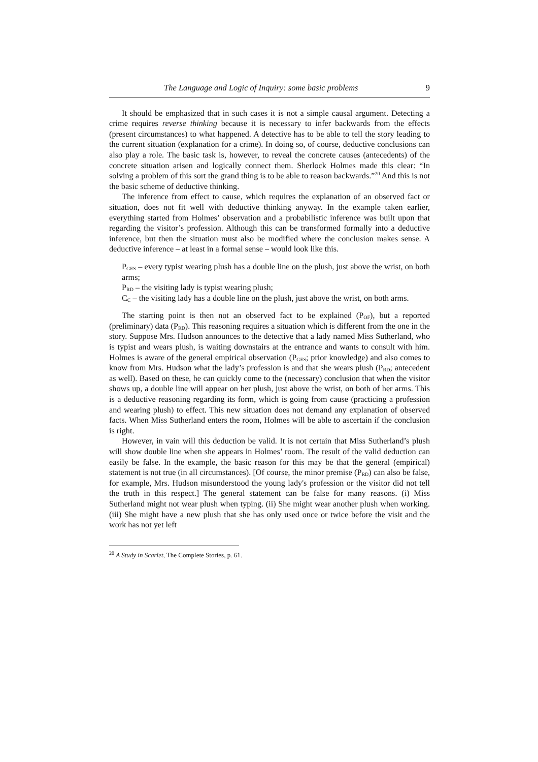The Language and Logic of Inquiry: some basic problems 9
It should be emphasized that in such cases it is not a simple causal argument. Detecting a crime requires reverse thinking because it is necessary to infer backwards from the effects (present circumstances) to what happened. A detective has to be able to tell the story leading to the current situation (explanation for a crime). In doing so, of course, deductive conclusions can also play a role. The basic task is, however, to reveal the concrete causes (antecedents) of the concrete situation arisen and logically connect them. Sherlock Holmes made this clear: “In solving a problem of this sort the grand thing is to be able to reason backwards.”<sup>20</sup> And this is not the basic scheme of deductive thinking.
The inference from effect to cause, which requires the explanation of an observed fact or situation, does not fit well with deductive thinking anyway. In the example taken earlier, everything started from Holmes’ observation and a probabilistic inference was built upon that regarding the visitor’s profession. Although this can be transformed formally into a deductive inference, but then the situation must also be modified where the conclusion makes sense. A deductive inference – at least in a formal sense – would look like this.
P<sub>GES</sub> – every typist wearing plush has a double line on the plush, just above the wrist, on both arms;
P<sub>RD</sub> – the visiting lady is typist wearing plush;
C<sub>C</sub> – the visiting lady has a double line on the plush, just above the wrist, on both arms.
The starting point is then not an observed fact to be explained (P<sub>OF</sub>), but a reported (preliminary) data (P<sub>RD</sub>). This reasoning requires a situation which is different from the one in the story. Suppose Mrs. Hudson announces to the detective that a lady named Miss Sutherland, who is typist and wears plush, is waiting downstairs at the entrance and wants to consult with him. Holmes is aware of the general empirical observation (P<sub>GES</sub>; prior knowledge) and also comes to know from Mrs. Hudson what the lady’s profession is and that she wears plush (P<sub>RD</sub>; antecedent as well). Based on these, he can quickly come to the (necessary) conclusion that when the visitor shows up, a double line will appear on her plush, just above the wrist, on both of her arms. This is a deductive reasoning regarding its form, which is going from cause (practicing a profession and wearing plush) to effect. This new situation does not demand any explanation of observed facts. When Miss Sutherland enters the room, Holmes will be able to ascertain if the conclusion is right.
However, in vain will this deduction be valid. It is not certain that Miss Sutherland’s plush will show double line when she appears in Holmes’ room. The result of the valid deduction can easily be false. In the example, the basic reason for this may be that the general (empirical) statement is not true (in all circumstances). [Of course, the minor premise (P<sub>RD</sub>) can also be false, for example, Mrs. Hudson misunderstood the young lady's profession or the visitor did not tell the truth in this respect.] The general statement can be false for many reasons. (i) Miss Sutherland might not wear plush when typing. (ii) She might wear another plush when working. (iii) She might have a new plush that she has only used once or twice before the visit and the work has not yet left
<sup>20</sup> A Study in Scarlet, The Complete Stories, p. 61.